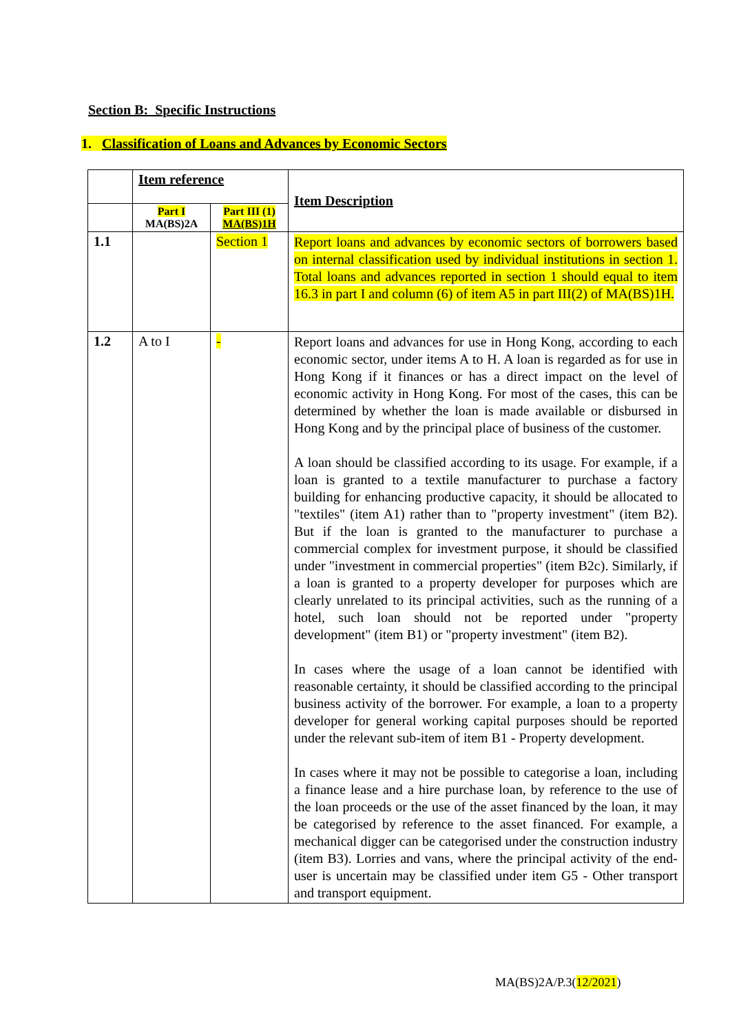Section B: Specific Instructions
1. Classification of Loans and Advances by Economic Sectors
| | Item reference | | Item Description |
| | Part I MA(BS)2A | Part III (1) MA(BS)1H | |
| 1.1 | | Section 1 | Report loans and advances by economic sectors of borrowers based on internal classification used by individual institutions in section 1. Total loans and advances reported in section 1 should equal to item 16.3 in part I and column (6) of item A5 in part III(2) of MA(BS)1H. |
| 1.2 | A to I | - | Report loans and advances for use in Hong Kong, according to each economic sector, under items A to H. A loan is regarded as for use in Hong Kong if it finances or has a direct impact on the level of economic activity in Hong Kong. For most of the cases, this can be determined by whether the loan is made available or disbursed in Hong Kong and by the principal place of business of the customer. A loan should be classified according to its usage. For example, if a loan is granted to a textile manufacturer to purchase a factory building for enhancing productive capacity, it should be allocated to "textiles" (item A1) rather than to "property investment" (item B2). But if the loan is granted to the manufacturer to purchase a commercial complex for investment purpose, it should be classified under "investment in commercial properties" (item B2c). Similarly, if a loan is granted to a property developer for purposes which are clearly unrelated to its principal activities, such as the running of a hotel, such loan should not be reported under "property development" (item B1) or "property investment" (item B2). In cases where the usage of a loan cannot be identified with reasonable certainty, it should be classified according to the principal business activity of the borrower. For example, a loan to a property developer for general working capital purposes should be reported under the relevant sub-item of item B1 - Property development. In cases where it may not be possible to categorise a loan, including a finance lease and a hire purchase loan, by reference to the use of the loan proceeds or the use of the asset financed by the loan, it may be categorised by reference to the asset financed. For example, a mechanical digger can be categorised under the construction industry (item B3). Lorries and vans, where the principal activity of the end-user is uncertain may be classified under item G5 - Other transport and transport equipment. |
MA(BS)2A/P.3(12/2021)